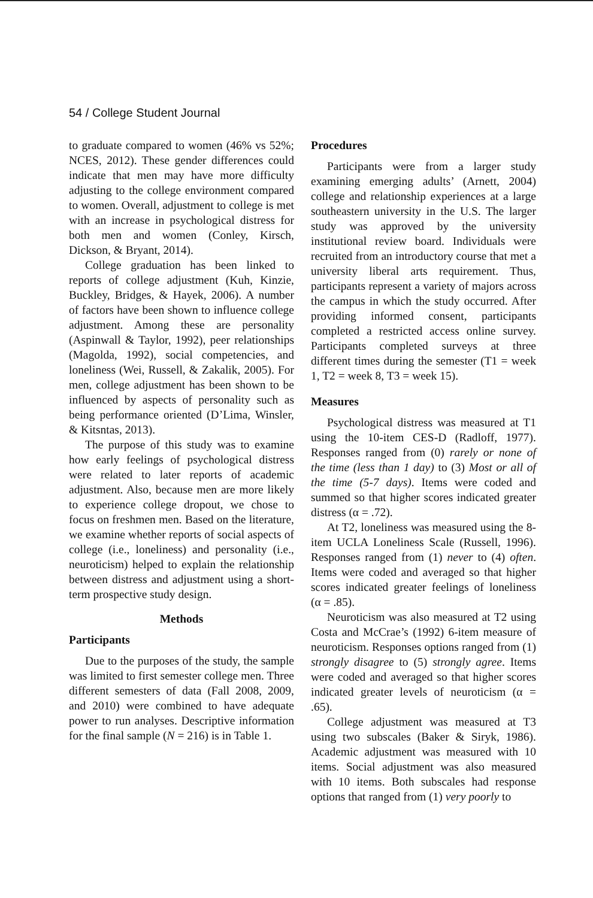54 / College Student Journal
to graduate compared to women (46% vs 52%; NCES, 2012). These gender differences could indicate that men may have more difficulty adjusting to the college environment compared to women. Overall, adjustment to college is met with an increase in psychological distress for both men and women (Conley, Kirsch, Dickson, & Bryant, 2014).
College graduation has been linked to reports of college adjustment (Kuh, Kinzie, Buckley, Bridges, & Hayek, 2006). A number of factors have been shown to influence college adjustment. Among these are personality (Aspinwall & Taylor, 1992), peer relationships (Magolda, 1992), social competencies, and loneliness (Wei, Russell, & Zakalik, 2005). For men, college adjustment has been shown to be influenced by aspects of personality such as being performance oriented (D’Lima, Winsler, & Kitsntas, 2013).
The purpose of this study was to examine how early feelings of psychological distress were related to later reports of academic adjustment. Also, because men are more likely to experience college dropout, we chose to focus on freshmen men. Based on the literature, we examine whether reports of social aspects of college (i.e., loneliness) and personality (i.e., neuroticism) helped to explain the relationship between distress and adjustment using a short-term prospective study design.
Methods
Participants
Due to the purposes of the study, the sample was limited to first semester college men. Three different semesters of data (Fall 2008, 2009, and 2010) were combined to have adequate power to run analyses. Descriptive information for the final sample (N = 216) is in Table 1.
Procedures
Participants were from a larger study examining emerging adults’ (Arnett, 2004) college and relationship experiences at a large southeastern university in the U.S. The larger study was approved by the university institutional review board. Individuals were recruited from an introductory course that met a university liberal arts requirement. Thus, participants represent a variety of majors across the campus in which the study occurred. After providing informed consent, participants completed a restricted access online survey. Participants completed surveys at three different times during the semester (T1 = week 1, T2 = week 8, T3 = week 15).
Measures
Psychological distress was measured at T1 using the 10-item CES-D (Radloff, 1977). Responses ranged from (0) rarely or none of the time (less than 1 day) to (3) Most or all of the time (5-7 days). Items were coded and summed so that higher scores indicated greater distress (α = .72).
At T2, loneliness was measured using the 8-item UCLA Loneliness Scale (Russell, 1996). Responses ranged from (1) never to (4) often. Items were coded and averaged so that higher scores indicated greater feelings of loneliness (α = .85).
Neuroticism was also measured at T2 using Costa and McCrae’s (1992) 6-item measure of neuroticism. Responses options ranged from (1) strongly disagree to (5) strongly agree. Items were coded and averaged so that higher scores indicated greater levels of neuroticism (α = .65).
College adjustment was measured at T3 using two subscales (Baker & Siryk, 1986). Academic adjustment was measured with 10 items. Social adjustment was also measured with 10 items. Both subscales had response options that ranged from (1) very poorly to